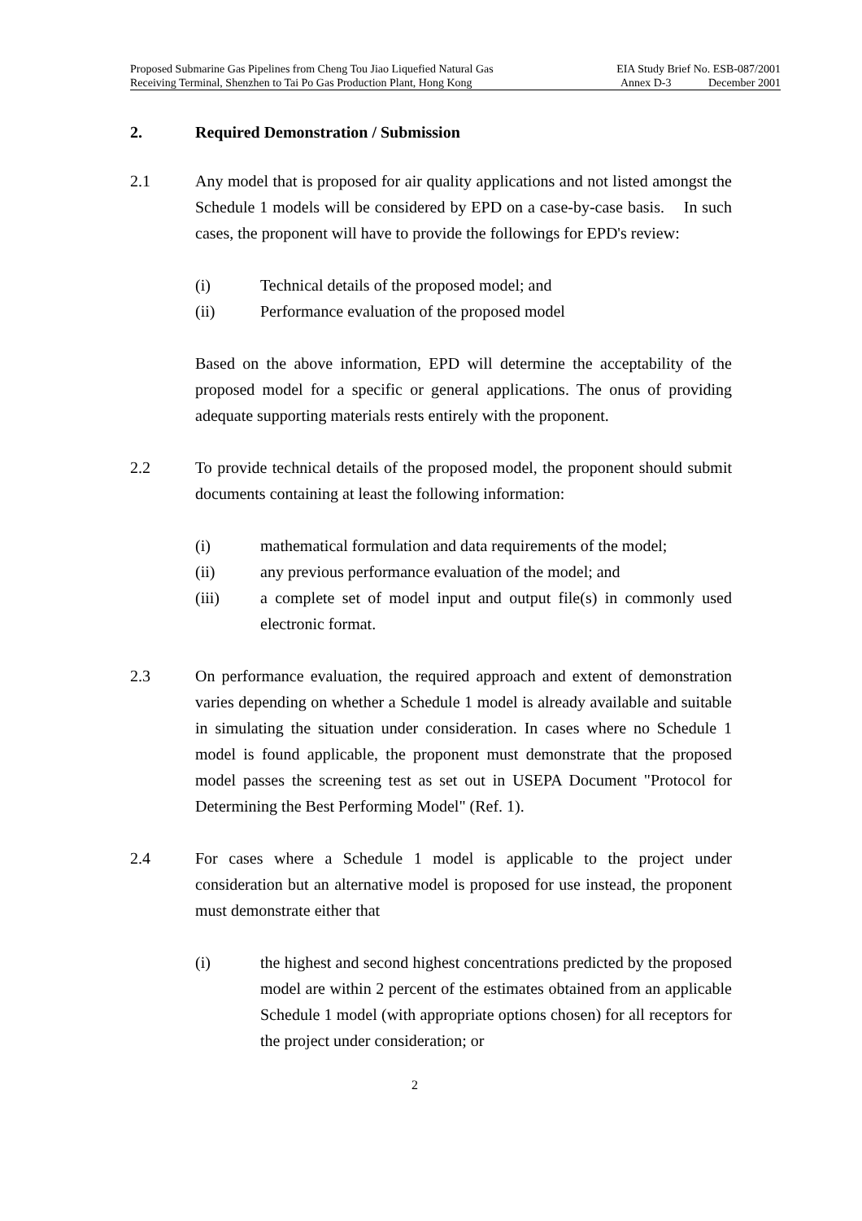Proposed Submarine Gas Pipelines from Cheng Tou Jiao Liquefied Natural Gas EIA Study Brief No. ESB-087/2001
Receiving Terminal, Shenzhen to Tai Po Gas Production Plant, Hong Kong Annex D-3 December 2001
2. Required Demonstration / Submission
2.1 Any model that is proposed for air quality applications and not listed amongst the Schedule 1 models will be considered by EPD on a case-by-case basis. In such cases, the proponent will have to provide the followings for EPD's review:
(i) Technical details of the proposed model; and
(ii) Performance evaluation of the proposed model
Based on the above information, EPD will determine the acceptability of the proposed model for a specific or general applications. The onus of providing adequate supporting materials rests entirely with the proponent.
2.2 To provide technical details of the proposed model, the proponent should submit documents containing at least the following information:
(i) mathematical formulation and data requirements of the model;
(ii) any previous performance evaluation of the model; and
(iii) a complete set of model input and output file(s) in commonly used electronic format.
2.3 On performance evaluation, the required approach and extent of demonstration varies depending on whether a Schedule 1 model is already available and suitable in simulating the situation under consideration. In cases where no Schedule 1 model is found applicable, the proponent must demonstrate that the proposed model passes the screening test as set out in USEPA Document "Protocol for Determining the Best Performing Model" (Ref. 1).
2.4 For cases where a Schedule 1 model is applicable to the project under consideration but an alternative model is proposed for use instead, the proponent must demonstrate either that
(i) the highest and second highest concentrations predicted by the proposed model are within 2 percent of the estimates obtained from an applicable Schedule 1 model (with appropriate options chosen) for all receptors for the project under consideration; or
2